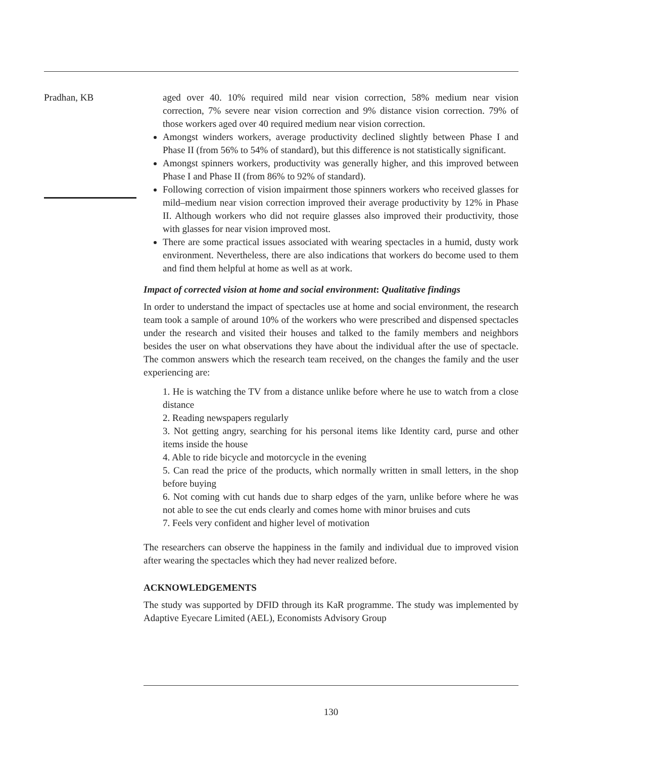Pradhan, KB aged over 40. 10% required mild near vision correction, 58% medium near vision correction, 7% severe near vision correction and 9% distance vision correction. 79% of those workers aged over 40 required medium near vision correction.
Amongst winders workers, average productivity declined slightly between Phase I and Phase II (from 56% to 54% of standard), but this difference is not statistically significant.
Amongst spinners workers, productivity was generally higher, and this improved between Phase I and Phase II (from 86% to 92% of standard).
Following correction of vision impairment those spinners workers who received glasses for mild–medium near vision correction improved their average productivity by 12% in Phase II. Although workers who did not require glasses also improved their productivity, those with glasses for near vision improved most.
There are some practical issues associated with wearing spectacles in a humid, dusty work environment. Nevertheless, there are also indications that workers do become used to them and find them helpful at home as well as at work.
Impact of corrected vision at home and social environment: Qualitative findings
In order to understand the impact of spectacles use at home and social environment, the research team took a sample of around 10% of the workers who were prescribed and dispensed spectacles under the research and visited their houses and talked to the family members and neighbors besides the user on what observations they have about the individual after the use of spectacle. The common answers which the research team received, on the changes the family and the user experiencing are:
1. He is watching the TV from a distance unlike before where he use to watch from a close distance
2. Reading newspapers regularly
3. Not getting angry, searching for his personal items like Identity card, purse and other items inside the house
4. Able to ride bicycle and motorcycle in the evening
5. Can read the price of the products, which normally written in small letters, in the shop before buying
6. Not coming with cut hands due to sharp edges of the yarn, unlike before where he was not able to see the cut ends clearly and comes home with minor bruises and cuts
7. Feels very confident and higher level of motivation
The researchers can observe the happiness in the family and individual due to improved vision after wearing the spectacles which they had never realized before.
ACKNOWLEDGEMENTS
The study was supported by DFID through its KaR programme. The study was implemented by Adaptive Eyecare Limited (AEL), Economists Advisory Group
130